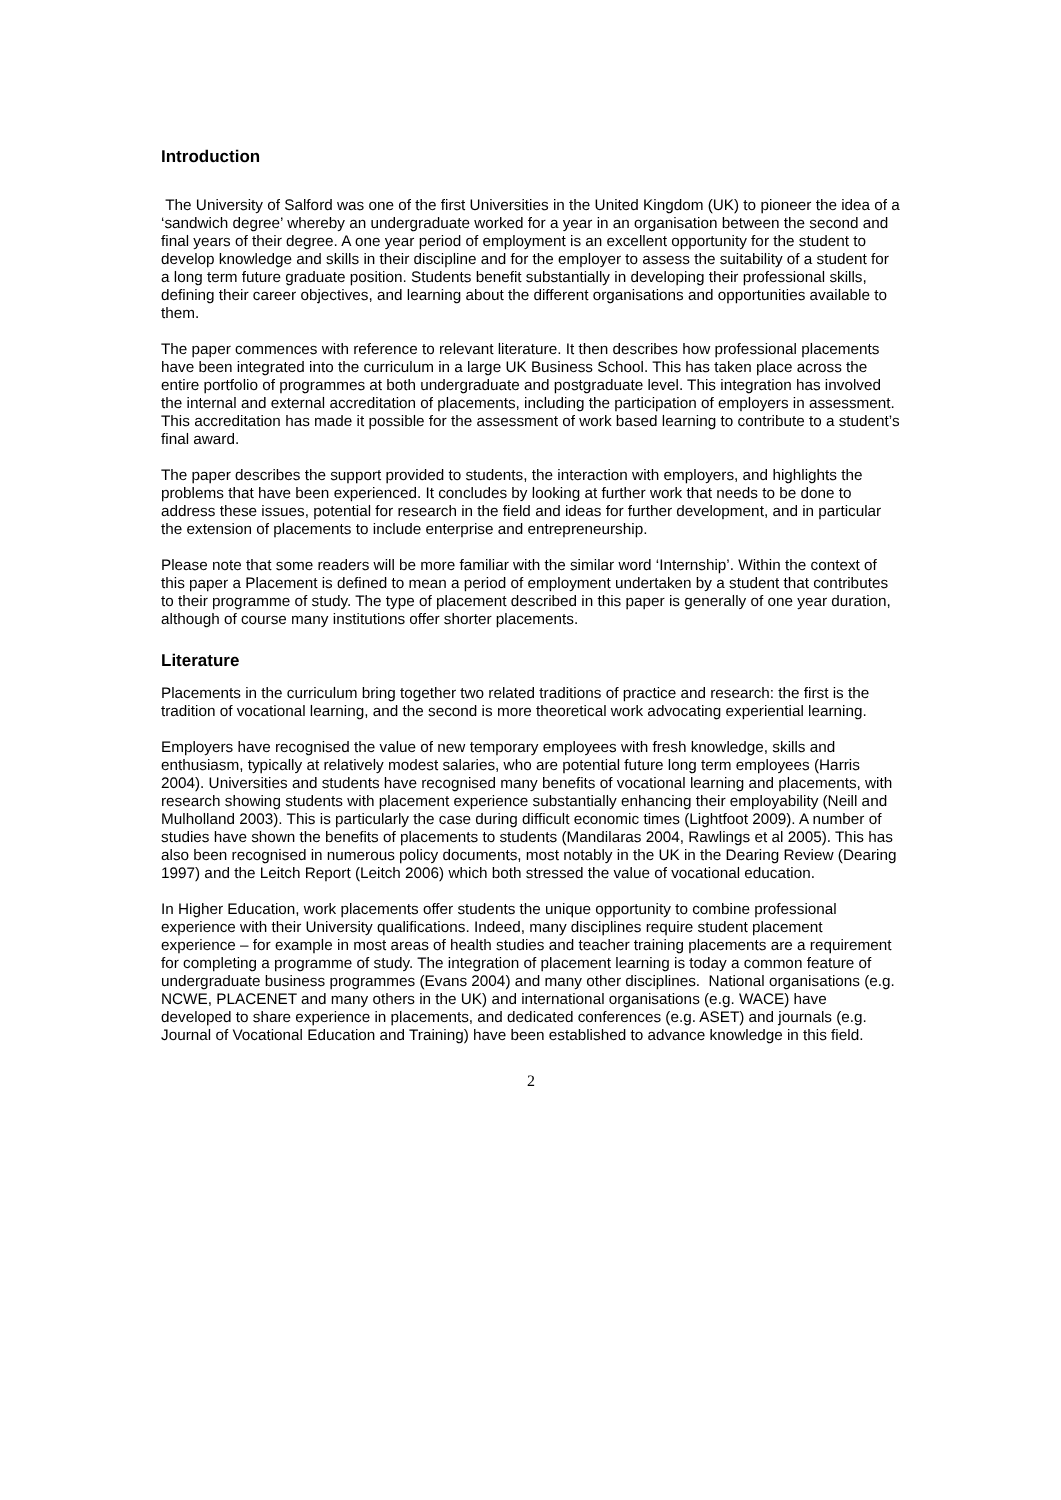Introduction
The University of Salford was one of the first Universities in the United Kingdom (UK) to pioneer the idea of a ‘sandwich degree’ whereby an undergraduate worked for a year in an organisation between the second and final years of their degree. A one year period of employment is an excellent opportunity for the student to develop knowledge and skills in their discipline and for the employer to assess the suitability of a student for a long term future graduate position. Students benefit substantially in developing their professional skills, defining their career objectives, and learning about the different organisations and opportunities available to them.
The paper commences with reference to relevant literature. It then describes how professional placements have been integrated into the curriculum in a large UK Business School. This has taken place across the entire portfolio of programmes at both undergraduate and postgraduate level. This integration has involved the internal and external accreditation of placements, including the participation of employers in assessment. This accreditation has made it possible for the assessment of work based learning to contribute to a student’s final award.
The paper describes the support provided to students, the interaction with employers, and highlights the problems that have been experienced. It concludes by looking at further work that needs to be done to address these issues, potential for research in the field and ideas for further development, and in particular the extension of placements to include enterprise and entrepreneurship.
Please note that some readers will be more familiar with the similar word ‘Internship’. Within the context of this paper a Placement is defined to mean a period of employment undertaken by a student that contributes to their programme of study. The type of placement described in this paper is generally of one year duration, although of course many institutions offer shorter placements.
Literature
Placements in the curriculum bring together two related traditions of practice and research: the first is the tradition of vocational learning, and the second is more theoretical work advocating experiential learning.
Employers have recognised the value of new temporary employees with fresh knowledge, skills and enthusiasm, typically at relatively modest salaries, who are potential future long term employees (Harris 2004). Universities and students have recognised many benefits of vocational learning and placements, with research showing students with placement experience substantially enhancing their employability (Neill and Mulholland 2003). This is particularly the case during difficult economic times (Lightfoot 2009). A number of studies have shown the benefits of placements to students (Mandilaras 2004, Rawlings et al 2005). This has also been recognised in numerous policy documents, most notably in the UK in the Dearing Review (Dearing 1997) and the Leitch Report (Leitch 2006) which both stressed the value of vocational education.
In Higher Education, work placements offer students the unique opportunity to combine professional experience with their University qualifications. Indeed, many disciplines require student placement experience – for example in most areas of health studies and teacher training placements are a requirement for completing a programme of study. The integration of placement learning is today a common feature of undergraduate business programmes (Evans 2004) and many other disciplines. National organisations (e.g. NCWE, PLACENET and many others in the UK) and international organisations (e.g. WACE) have developed to share experience in placements, and dedicated conferences (e.g. ASET) and journals (e.g. Journal of Vocational Education and Training) have been established to advance knowledge in this field.
2